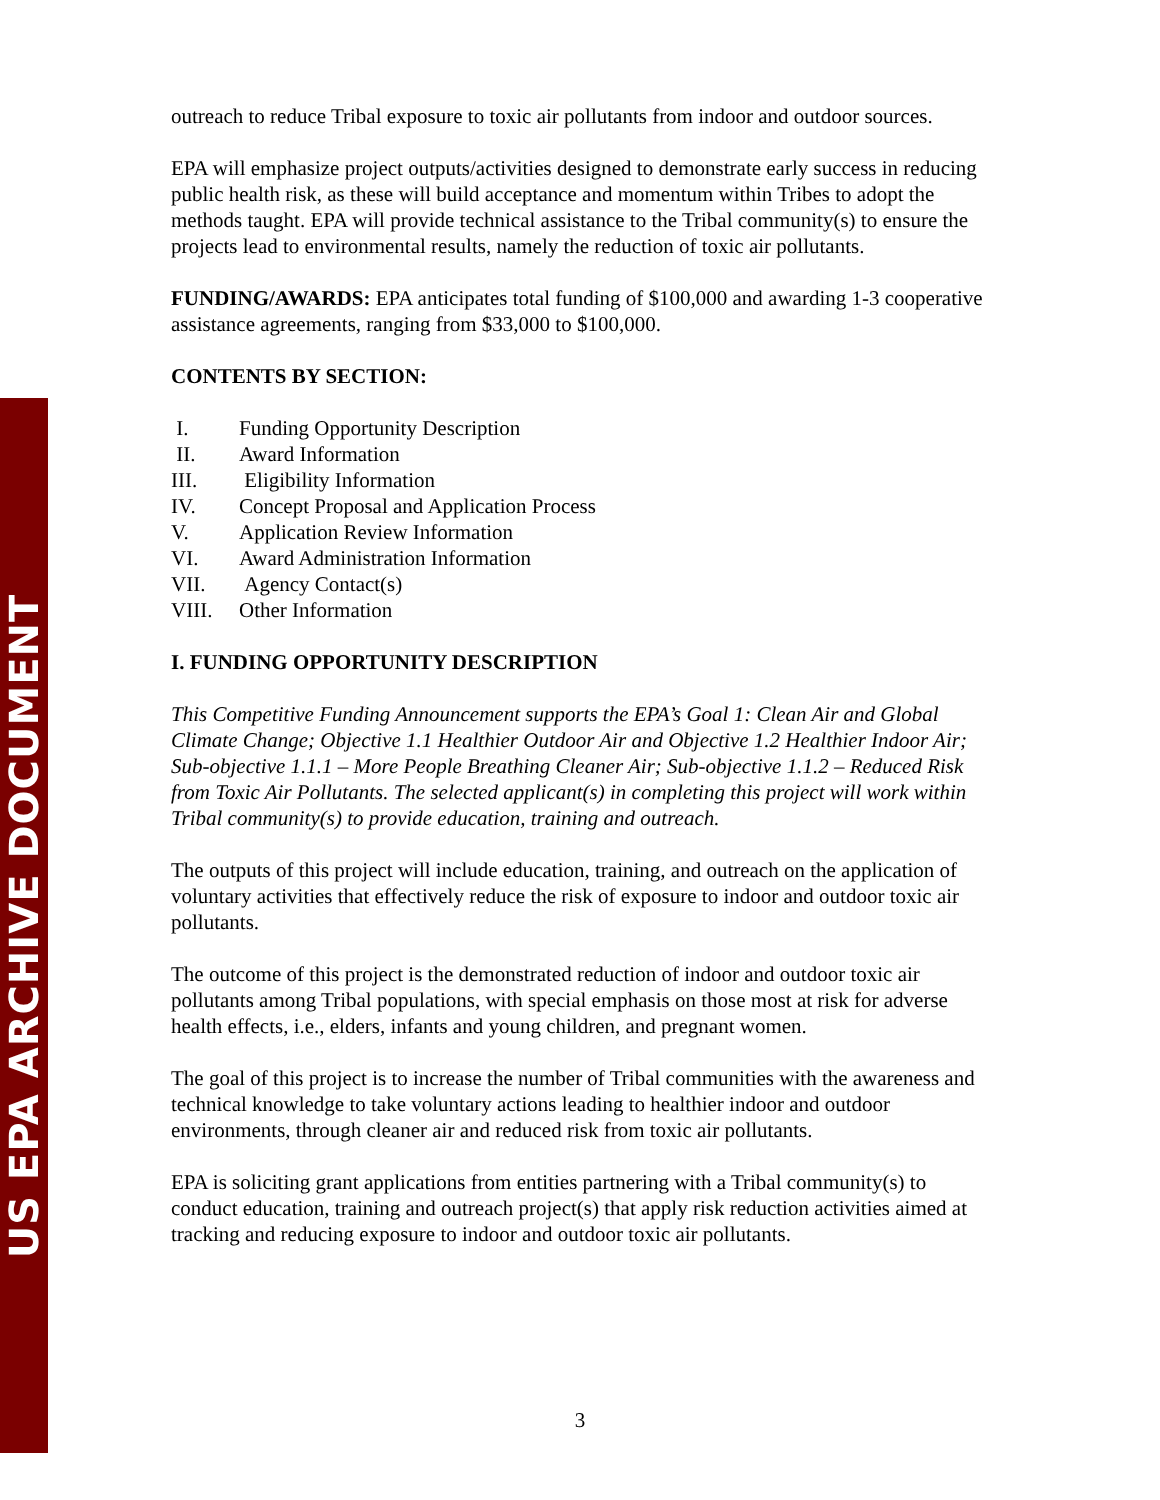US EPA ARCHIVE DOCUMENT
outreach to reduce Tribal exposure to toxic air pollutants from indoor and outdoor sources.
EPA will emphasize project outputs/activities designed to demonstrate early success in reducing public health risk, as these will build acceptance and momentum within Tribes to adopt the methods taught. EPA will provide technical assistance to the Tribal community(s) to ensure the projects lead to environmental results, namely the reduction of toxic air pollutants.
FUNDING/AWARDS: EPA anticipates total funding of $100,000 and awarding 1-3 cooperative assistance agreements, ranging from $33,000 to $100,000.
CONTENTS BY SECTION:
I. Funding Opportunity Description
II. Award Information
III. Eligibility Information
IV. Concept Proposal and Application Process
V. Application Review Information
VI. Award Administration Information
VII. Agency Contact(s)
VIII. Other Information
I. FUNDING OPPORTUNITY DESCRIPTION
This Competitive Funding Announcement supports the EPA’s Goal 1: Clean Air and Global Climate Change; Objective 1.1 Healthier Outdoor Air and Objective 1.2 Healthier Indoor Air; Sub-objective 1.1.1 – More People Breathing Cleaner Air; Sub-objective 1.1.2 – Reduced Risk from Toxic Air Pollutants. The selected applicant(s) in completing this project will work within Tribal community(s) to provide education, training and outreach.
The outputs of this project will include education, training, and outreach on the application of voluntary activities that effectively reduce the risk of exposure to indoor and outdoor toxic air pollutants.
The outcome of this project is the demonstrated reduction of indoor and outdoor toxic air pollutants among Tribal populations, with special emphasis on those most at risk for adverse health effects, i.e., elders, infants and young children, and pregnant women.
The goal of this project is to increase the number of Tribal communities with the awareness and technical knowledge to take voluntary actions leading to healthier indoor and outdoor environments, through cleaner air and reduced risk from toxic air pollutants.
EPA is soliciting grant applications from entities partnering with a Tribal community(s) to conduct education, training and outreach project(s) that apply risk reduction activities aimed at tracking and reducing exposure to indoor and outdoor toxic air pollutants.
3